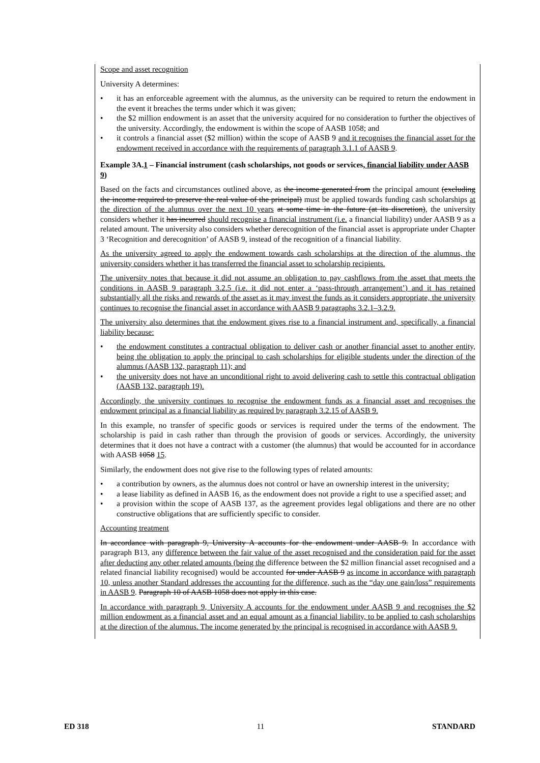Scope and asset recognition
University A determines:
• it has an enforceable agreement with the alumnus, as the university can be required to return the endowment in the event it breaches the terms under which it was given;
• the $2 million endowment is an asset that the university acquired for no consideration to further the objectives of the university. Accordingly, the endowment is within the scope of AASB 1058; and
• it controls a financial asset ($2 million) within the scope of AASB 9 and it recognises the financial asset for the endowment received in accordance with the requirements of paragraph 3.1.1 of AASB 9.
Example 3A.1 – Financial instrument (cash scholarships, not goods or services, financial liability under AASB 9)
Based on the facts and circumstances outlined above, as the income generated from the principal amount (excluding the income required to preserve the real value of the principal) must be applied towards funding cash scholarships at the direction of the alumnus over the next 10 years at some time in the future (at its discretion), the university considers whether it has incurred should recognise a financial instrument (i.e. a financial liability) under AASB 9 as a related amount. The university also considers whether derecognition of the financial asset is appropriate under Chapter 3 ‘Recognition and derecognition’ of AASB 9, instead of the recognition of a financial liability.
As the university agreed to apply the endowment towards cash scholarships at the direction of the alumnus, the university considers whether it has transferred the financial asset to scholarship recipients.
The university notes that because it did not assume an obligation to pay cashflows from the asset that meets the conditions in AASB 9 paragraph 3.2.5 (i.e. it did not enter a ‘pass-through arrangement’) and it has retained substantially all the risks and rewards of the asset as it may invest the funds as it considers appropriate, the university continues to recognise the financial asset in accordance with AASB 9 paragraphs 3.2.1–3.2.9.
The university also determines that the endowment gives rise to a financial instrument and, specifically, a financial liability because:
• the endowment constitutes a contractual obligation to deliver cash or another financial asset to another entity, being the obligation to apply the principal to cash scholarships for eligible students under the direction of the alumnus (AASB 132, paragraph 11); and
• the university does not have an unconditional right to avoid delivering cash to settle this contractual obligation (AASB 132, paragraph 19).
Accordingly, the university continues to recognise the endowment funds as a financial asset and recognises the endowment principal as a financial liability as required by paragraph 3.2.15 of AASB 9.
In this example, no transfer of specific goods or services is required under the terms of the endowment. The scholarship is paid in cash rather than through the provision of goods or services. Accordingly, the university determines that it does not have a contract with a customer (the alumnus) that would be accounted for in accordance with AASB 1058 15.
Similarly, the endowment does not give rise to the following types of related amounts:
• a contribution by owners, as the alumnus does not control or have an ownership interest in the university;
• a lease liability as defined in AASB 16, as the endowment does not provide a right to use a specified asset; and
• a provision within the scope of AASB 137, as the agreement provides legal obligations and there are no other constructive obligations that are sufficiently specific to consider.
Accounting treatment
In accordance with paragraph 9, University A accounts for the endowment under AASB 9. In accordance with paragraph B13, any difference between the fair value of the asset recognised and the consideration paid for the asset after deducting any other related amounts (being the difference between the $2 million financial asset recognised and a related financial liability recognised) would be accounted for under AASB 9 as income in accordance with paragraph 10, unless another Standard addresses the accounting for the difference, such as the “day one gain/loss” requirements in AASB 9. Paragraph 10 of AASB 1058 does not apply in this case.
In accordance with paragraph 9, University A accounts for the endowment under AASB 9 and recognises the $2 million endowment as a financial asset and an equal amount as a financial liability, to be applied to cash scholarships at the direction of the alumnus. The income generated by the principal is recognised in accordance with AASB 9.
ED 318 11 STANDARD